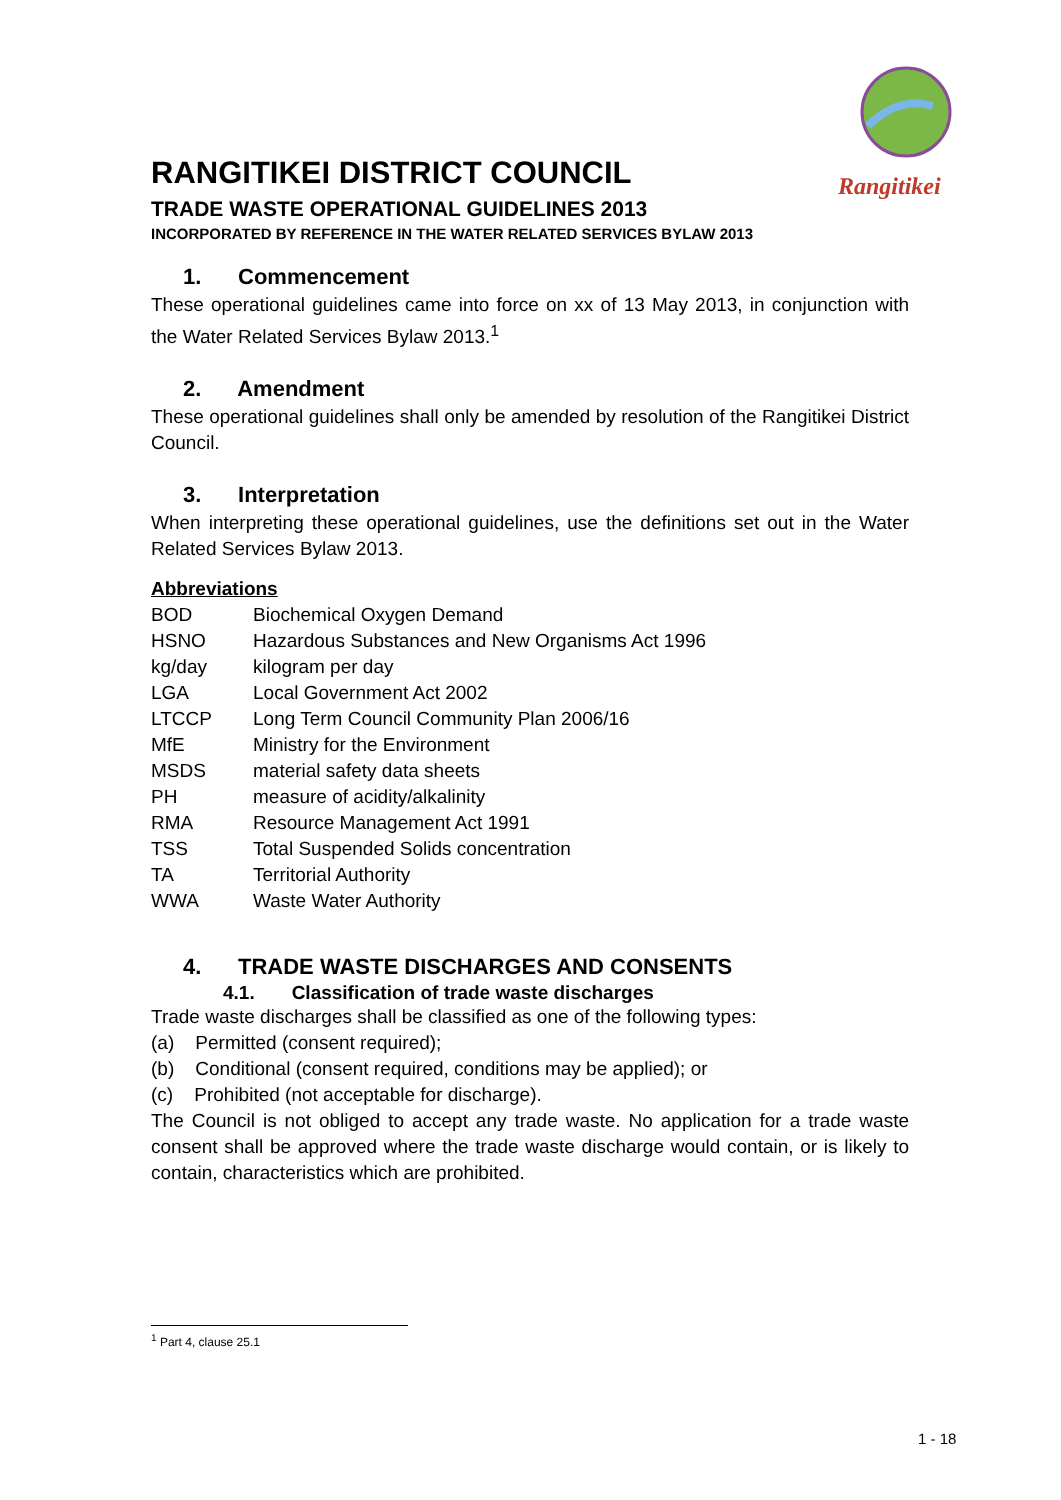Rangitikei
RANGITIKEI DISTRICT COUNCIL
TRADE WASTE OPERATIONAL GUIDELINES 2013
INCORPORATED BY REFERENCE IN THE WATER RELATED SERVICES BYLAW 2013
1. Commencement
These operational guidelines came into force on xx of 13 May 2013, in conjunction with the Water Related Services Bylaw 2013.<sup>1</sup>
2. Amendment
These operational guidelines shall only be amended by resolution of the Rangitikei District Council.
3. Interpretation
When interpreting these operational guidelines, use the definitions set out in the Water Related Services Bylaw 2013.
Abbreviations
| BOD | Biochemical Oxygen Demand |
| HSNO | Hazardous Substances and New Organisms Act 1996 |
| kg/day | kilogram per day |
| LGA | Local Government Act 2002 |
| LTCCP | Long Term Council Community Plan 2006/16 |
| MfE | Ministry for the Environment |
| MSDS | material safety data sheets |
| PH | measure of acidity/alkalinity |
| RMA | Resource Management Act 1991 |
| TSS | Total Suspended Solids concentration |
| TA | Territorial Authority |
| WWA | Waste Water Authority |
4. TRADE WASTE DISCHARGES AND CONSENTS
4.1. Classification of trade waste discharges
Trade waste discharges shall be classified as one of the following types:
(a) Permitted (consent required);
(b) Conditional (consent required, conditions may be applied); or
(c) Prohibited (not acceptable for discharge).
The Council is not obliged to accept any trade waste. No application for a trade waste consent shall be approved where the trade waste discharge would contain, or is likely to contain, characteristics which are prohibited.
<sup>1</sup> Part 4, clause 25.1
1 - 18